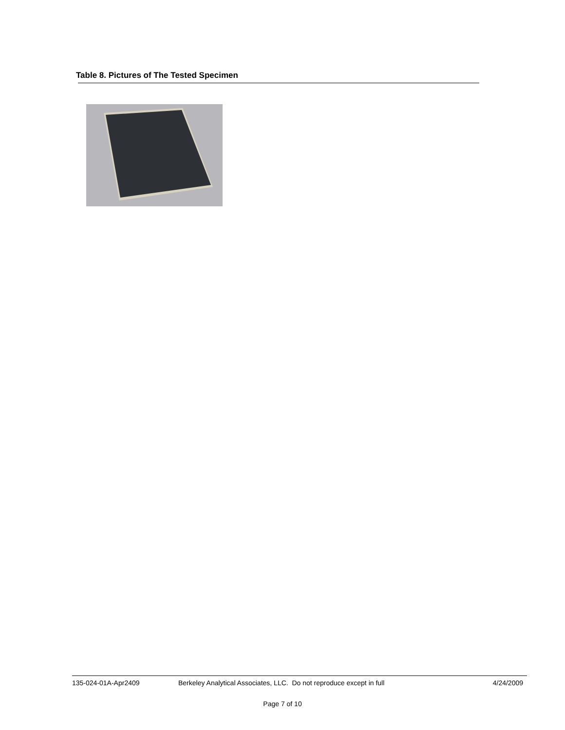Table 8. Pictures of The Tested Specimen
135-024-01A-Apr2409 Berkeley Analytical Associates, LLC. Do not reproduce except in full 4/24/2009
Page 7 of 10